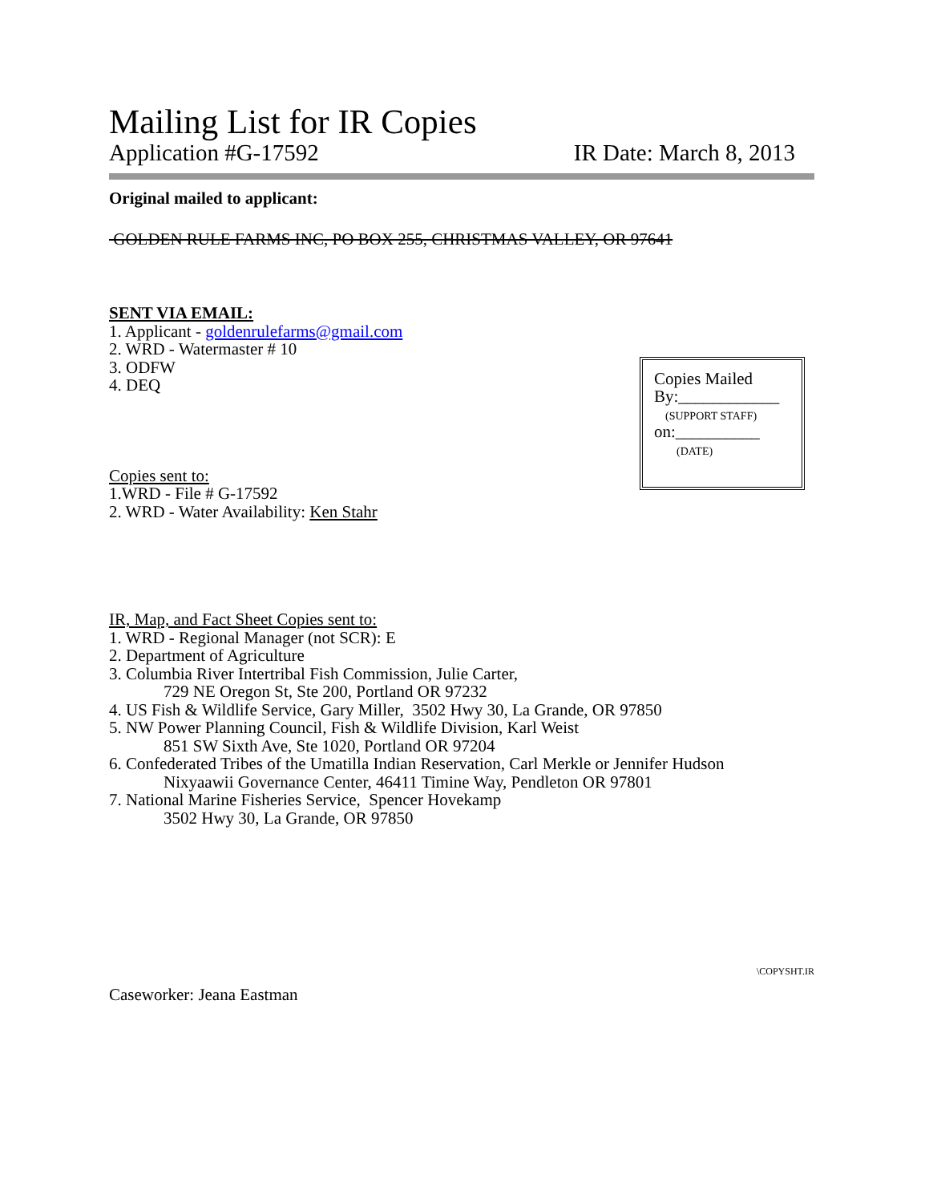Mailing List for IR Copies
Application #G-17592 IR Date: March 8, 2013
Original mailed to applicant:
GOLDEN RULE FARMS INC, PO BOX 255, CHRISTMAS VALLEY, OR 97641
SENT VIA EMAIL:
1. Applicant - goldenrulefarms@gmail.com
2. WRD - Watermaster # 10
3. ODFW
4. DEQ
Copies sent to:
1.WRD - File # G-17592
2. WRD - Water Availability: Ken Stahr
IR, Map, and Fact Sheet Copies sent to:
1. WRD - Regional Manager (not SCR): E
2. Department of Agriculture
3. Columbia River Intertribal Fish Commission, Julie Carter,
729 NE Oregon St, Ste 200, Portland OR 97232
4. US Fish & Wildlife Service, Gary Miller, 3502 Hwy 30, La Grande, OR 97850
5. NW Power Planning Council, Fish & Wildlife Division, Karl Weist
851 SW Sixth Ave, Ste 1020, Portland OR 97204
6. Confederated Tribes of the Umatilla Indian Reservation, Carl Merkle or Jennifer Hudson
Nixyaawii Governance Center, 46411 Timine Way, Pendleton OR 97801
7. National Marine Fisheries Service, Spencer Hovekamp
3502 Hwy 30, La Grande, OR 97850
Caseworker: Jeana Eastman
Copies Mailed
By:____________
(SUPPORT STAFF)
on:__________
(DATE)
\COPYSHT.IR